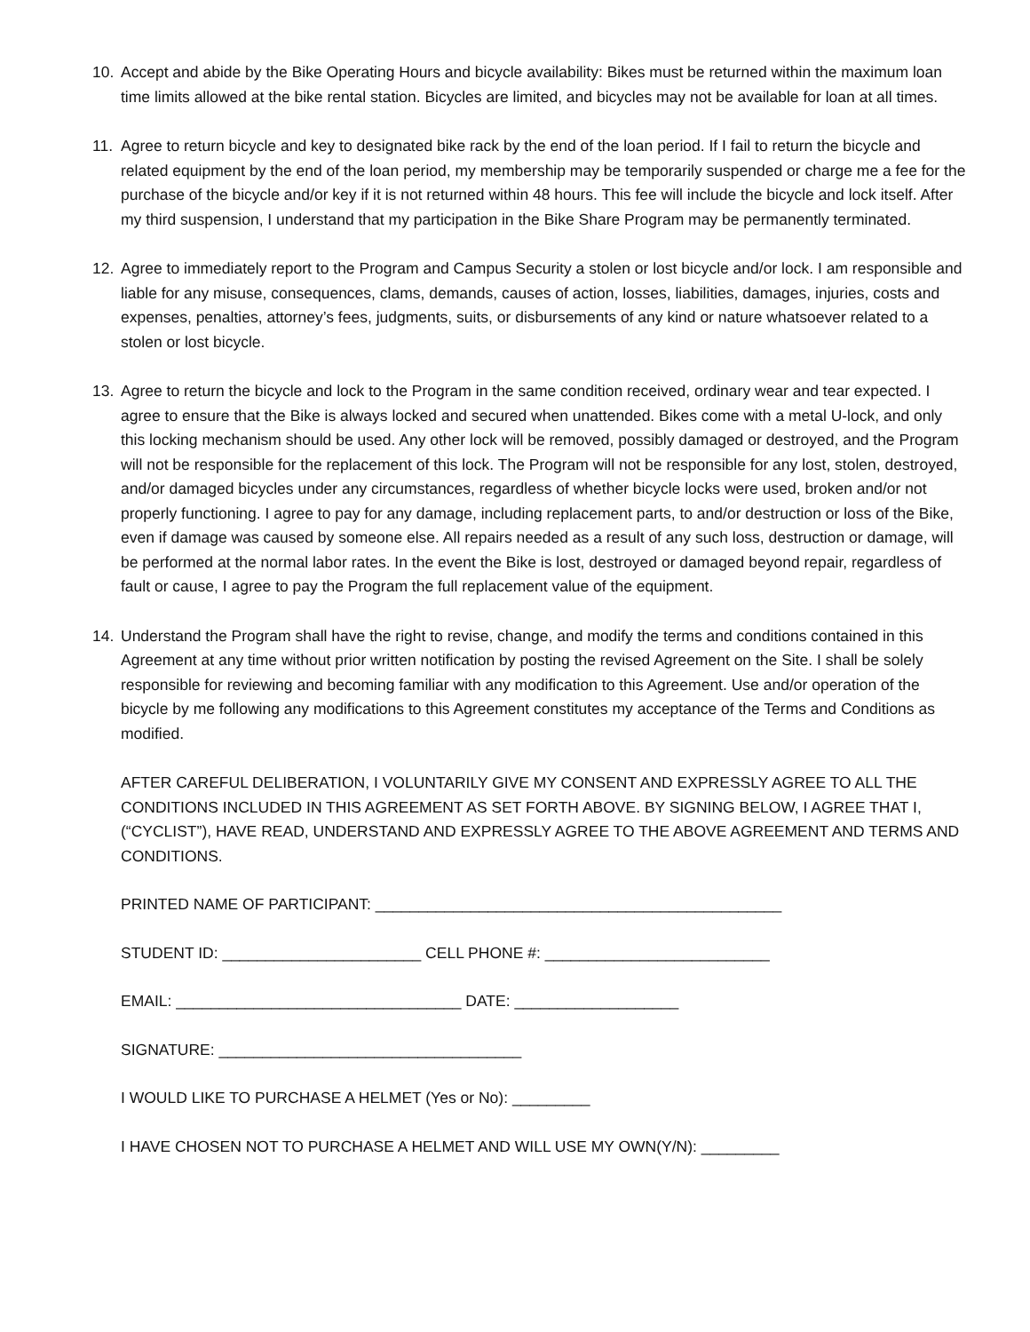10. Accept and abide by the Bike Operating Hours and bicycle availability: Bikes must be returned within the maximum loan time limits allowed at the bike rental station. Bicycles are limited, and bicycles may not be available for loan at all times.
11. Agree to return bicycle and key to designated bike rack by the end of the loan period. If I fail to return the bicycle and related equipment by the end of the loan period, my membership may be temporarily suspended or charge me a fee for the purchase of the bicycle and/or key if it is not returned within 48 hours. This fee will include the bicycle and lock itself. After my third suspension, I understand that my participation in the Bike Share Program may be permanently terminated.
12. Agree to immediately report to the Program and Campus Security a stolen or lost bicycle and/or lock. I am responsible and liable for any misuse, consequences, clams, demands, causes of action, losses, liabilities, damages, injuries, costs and expenses, penalties, attorney’s fees, judgments, suits, or disbursements of any kind or nature whatsoever related to a stolen or lost bicycle.
13. Agree to return the bicycle and lock to the Program in the same condition received, ordinary wear and tear expected. I agree to ensure that the Bike is always locked and secured when unattended. Bikes come with a metal U-lock, and only this locking mechanism should be used. Any other lock will be removed, possibly damaged or destroyed, and the Program will not be responsible for the replacement of this lock. The Program will not be responsible for any lost, stolen, destroyed, and/or damaged bicycles under any circumstances, regardless of whether bicycle locks were used, broken and/or not properly functioning. I agree to pay for any damage, including replacement parts, to and/or destruction or loss of the Bike, even if damage was caused by someone else. All repairs needed as a result of any such loss, destruction or damage, will be performed at the normal labor rates. In the event the Bike is lost, destroyed or damaged beyond repair, regardless of fault or cause, I agree to pay the Program the full replacement value of the equipment.
14. Understand the Program shall have the right to revise, change, and modify the terms and conditions contained in this Agreement at any time without prior written notification by posting the revised Agreement on the Site. I shall be solely responsible for reviewing and becoming familiar with any modification to this Agreement. Use and/or operation of the bicycle by me following any modifications to this Agreement constitutes my acceptance of the Terms and Conditions as modified.
AFTER CAREFUL DELIBERATION, I VOLUNTARILY GIVE MY CONSENT AND EXPRESSLY AGREE TO ALL THE CONDITIONS INCLUDED IN THIS AGREEMENT AS SET FORTH ABOVE. BY SIGNING BELOW, I AGREE THAT I, (“CYCLIST”), HAVE READ, UNDERSTAND AND EXPRESSLY AGREE TO THE ABOVE AGREEMENT AND TERMS AND CONDITIONS.
PRINTED NAME OF PARTICIPANT: _______________________________________________
STUDENT ID: _______________________ CELL PHONE #: __________________________
EMAIL: _________________________________ DATE: ___________________
SIGNATURE: ___________________________________
I WOULD LIKE TO PURCHASE A HELMET (Yes or No): _________
I HAVE CHOSEN NOT TO PURCHASE A HELMET AND WILL USE MY OWN(Y/N): _________